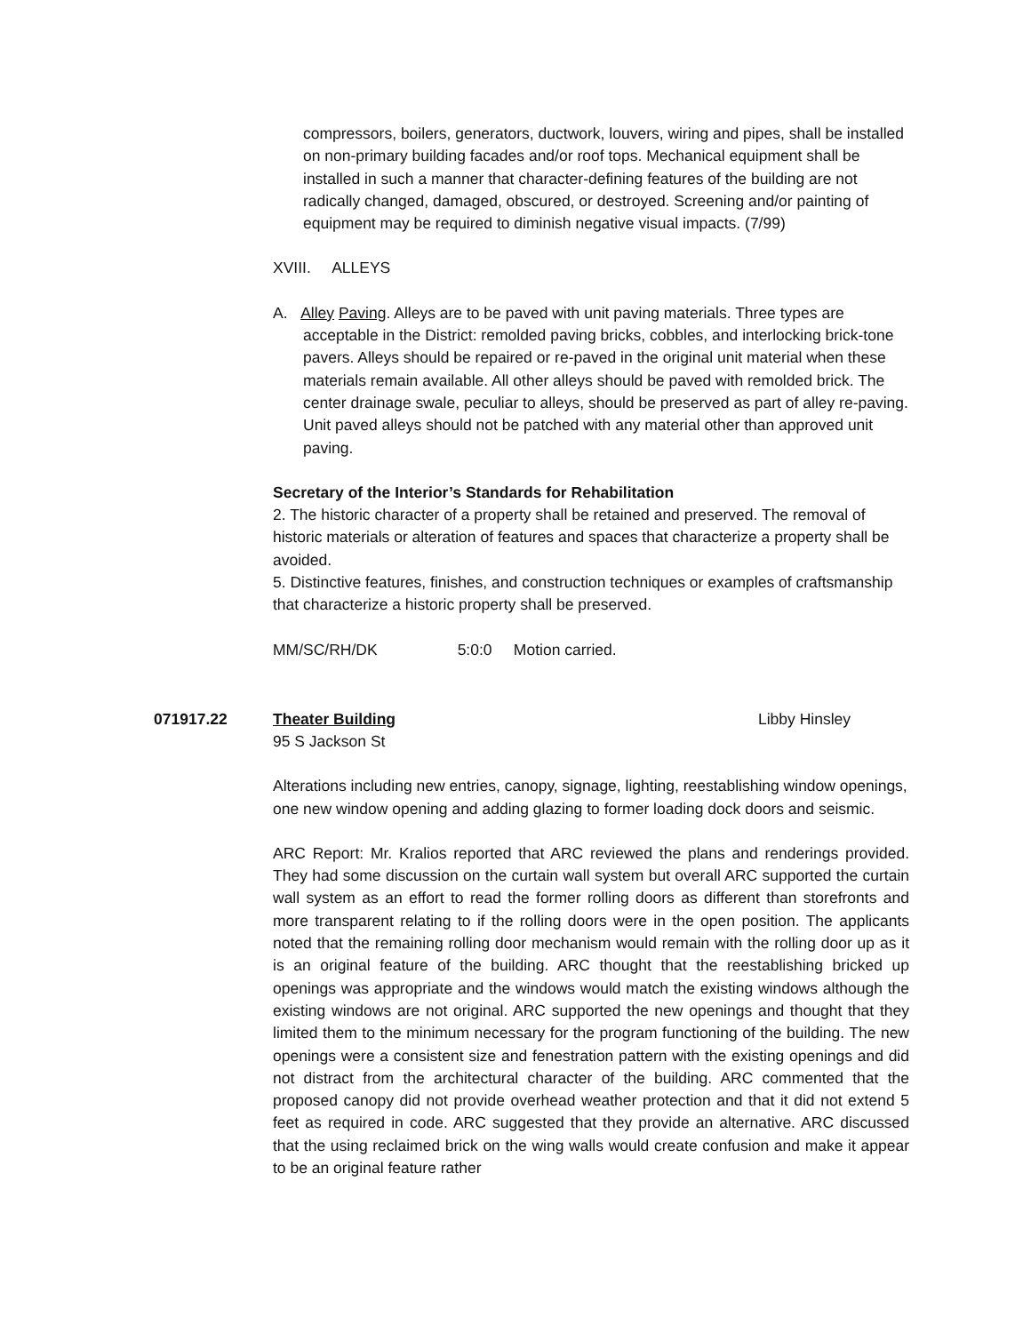compressors, boilers, generators, ductwork, louvers, wiring and pipes, shall be installed on non-primary building facades and/or roof tops. Mechanical equipment shall be installed in such a manner that character-defining features of the building are not radically changed, damaged, obscured, or destroyed. Screening and/or painting of equipment may be required to diminish negative visual impacts. (7/99)
XVIII. ALLEYS
A. Alley Paving. Alleys are to be paved with unit paving materials. Three types are acceptable in the District: remolded paving bricks, cobbles, and interlocking brick-tone pavers. Alleys should be repaired or re-paved in the original unit material when these materials remain available. All other alleys should be paved with remolded brick. The center drainage swale, peculiar to alleys, should be preserved as part of alley re-paving. Unit paved alleys should not be patched with any material other than approved unit paving.
Secretary of the Interior’s Standards for Rehabilitation
2. The historic character of a property shall be retained and preserved. The removal of historic materials or alteration of features and spaces that characterize a property shall be avoided.
5. Distinctive features, finishes, and construction techniques or examples of craftsmanship that characterize a historic property shall be preserved.
MM/SC/RH/DK 5:0:0 Motion carried.
071917.22 Theater Building Libby Hinsley
95 S Jackson St
Alterations including new entries, canopy, signage, lighting, reestablishing window openings, one new window opening and adding glazing to former loading dock doors and seismic.
ARC Report: Mr. Kralios reported that ARC reviewed the plans and renderings provided. They had some discussion on the curtain wall system but overall ARC supported the curtain wall system as an effort to read the former rolling doors as different than storefronts and more transparent relating to if the rolling doors were in the open position. The applicants noted that the remaining rolling door mechanism would remain with the rolling door up as it is an original feature of the building. ARC thought that the reestablishing bricked up openings was appropriate and the windows would match the existing windows although the existing windows are not original. ARC supported the new openings and thought that they limited them to the minimum necessary for the program functioning of the building. The new openings were a consistent size and fenestration pattern with the existing openings and did not distract from the architectural character of the building. ARC commented that the proposed canopy did not provide overhead weather protection and that it did not extend 5 feet as required in code. ARC suggested that they provide an alternative. ARC discussed that the using reclaimed brick on the wing walls would create confusion and make it appear to be an original feature rather